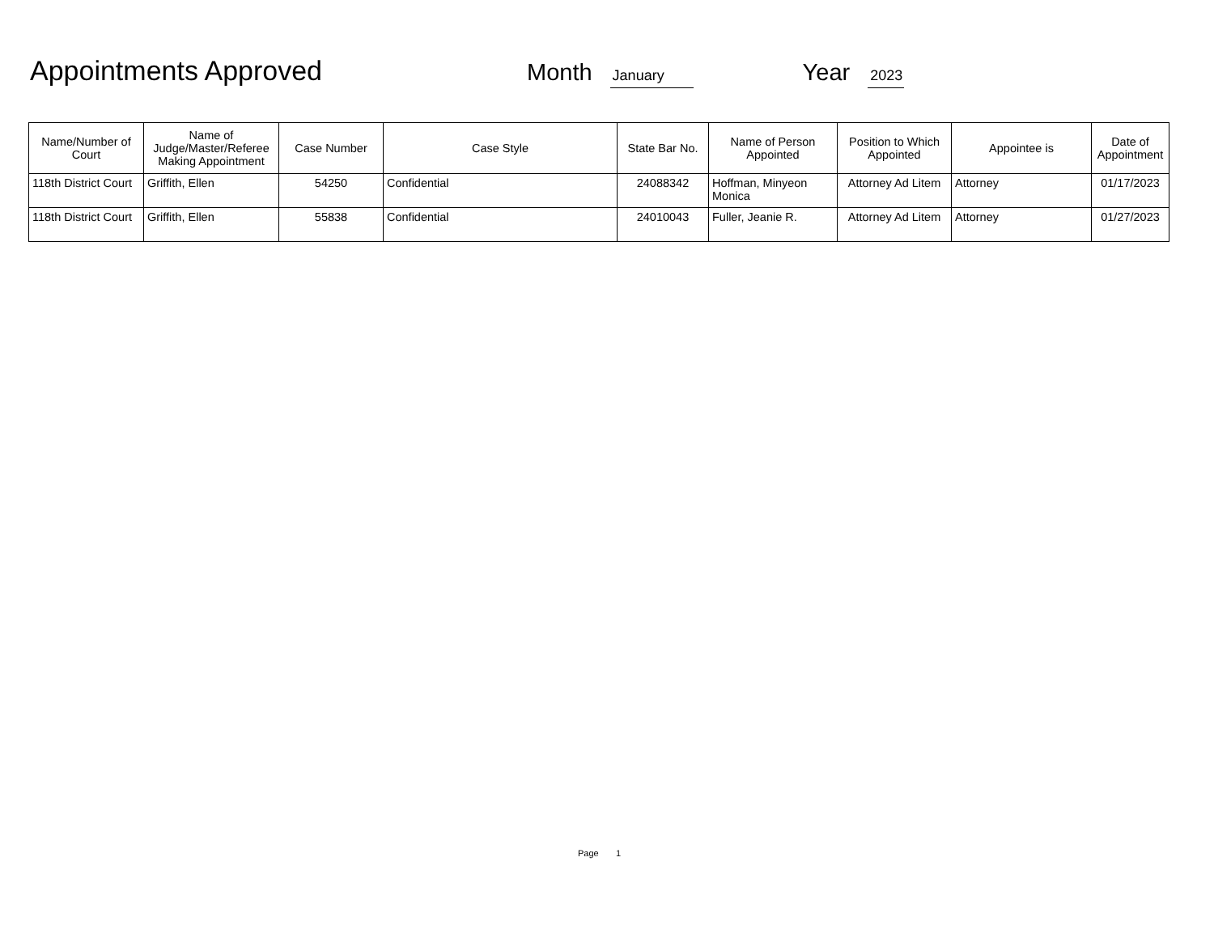Appointments Approved
Month
January
Year
2023
| Name/Number of Court | Name of Judge/Master/Referee Making Appointment | Case Number | Case Style | State Bar No. | Name of Person Appointed | Position to Which Appointed | Appointee is | Date of Appointment |
| --- | --- | --- | --- | --- | --- | --- | --- | --- |
| 118th District Court | Griffith, Ellen | 54250 | Confidential | 24088342 | Hoffman, Minyeon Monica | Attorney Ad Litem | Attorney | 01/17/2023 |
| 118th District Court | Griffith, Ellen | 55838 | Confidential | 24010043 | Fuller, Jeanie R. | Attorney Ad Litem | Attorney | 01/27/2023 |
Page 1